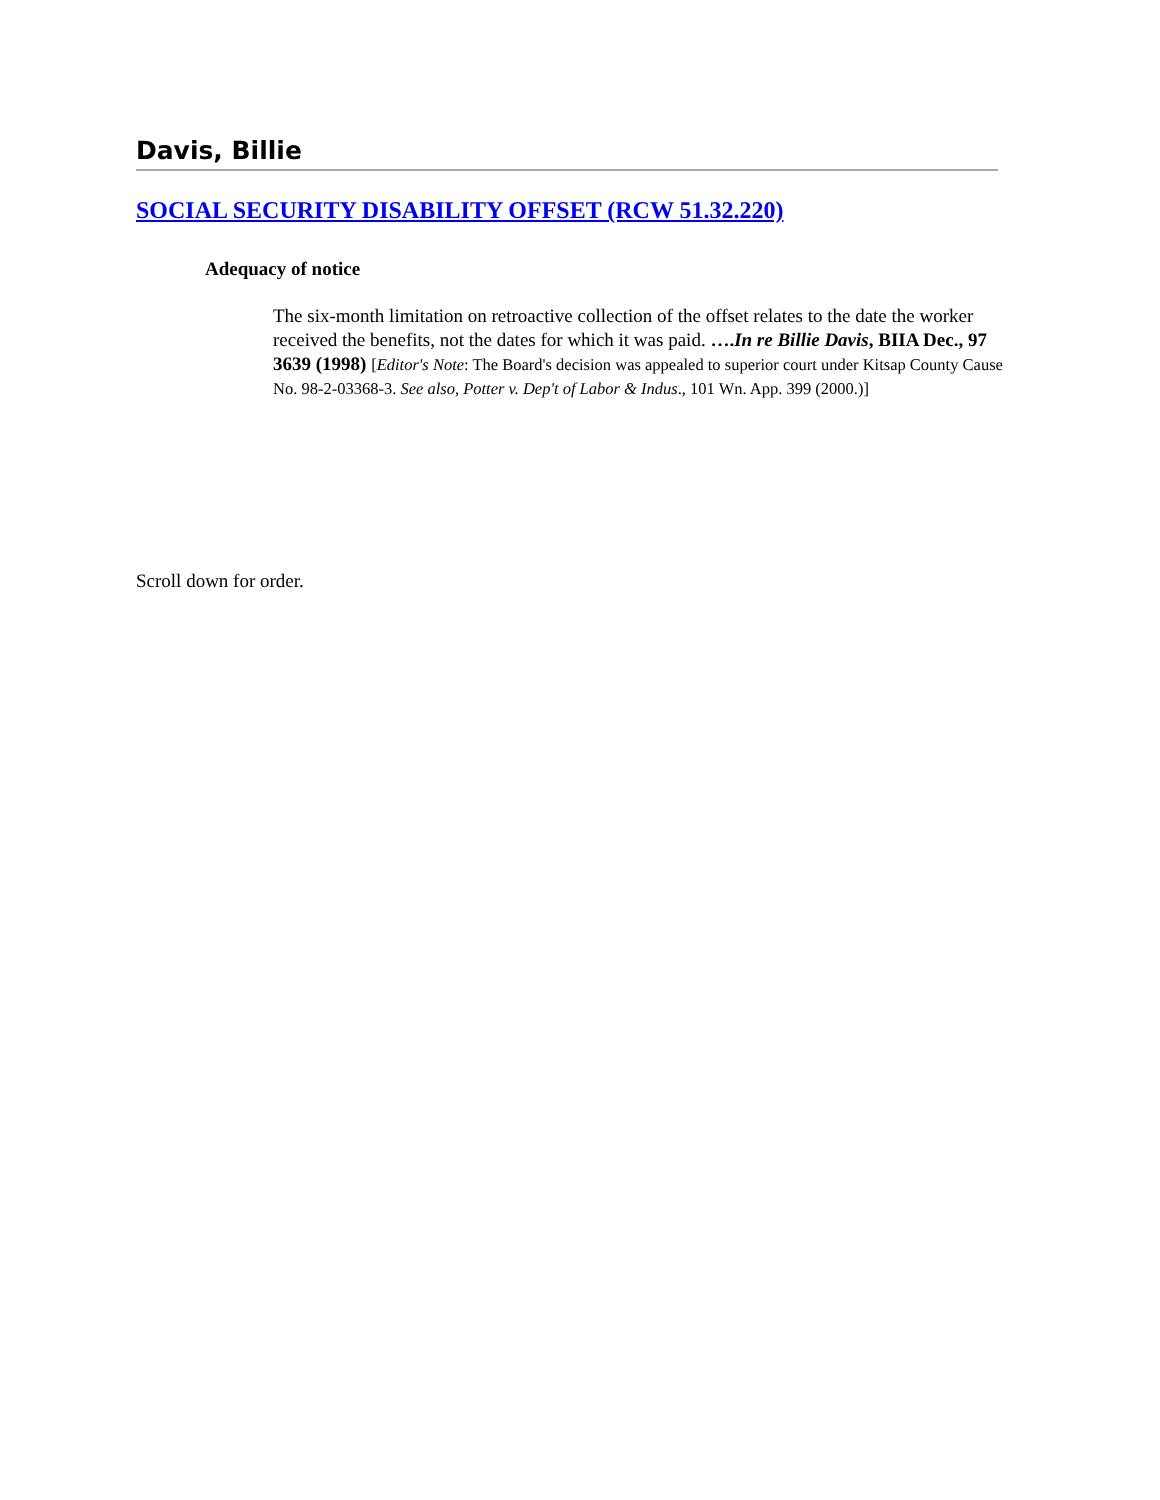Davis, Billie
SOCIAL SECURITY DISABILITY OFFSET (RCW 51.32.220)
Adequacy of notice
The six-month limitation on retroactive collection of the offset relates to the date the worker received the benefits, not the dates for which it was paid. ….In re Billie Davis, BIIA Dec., 97 3639 (1998) [Editor's Note: The Board's decision was appealed to superior court under Kitsap County Cause No. 98-2-03368-3. See also, Potter v. Dep't of Labor & Indus., 101 Wn. App. 399 (2000.)]
Scroll down for order.